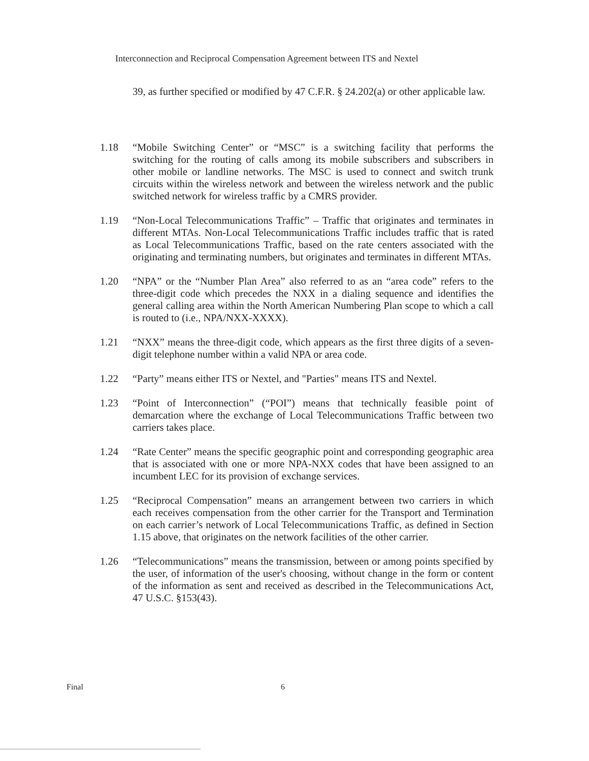Interconnection and Reciprocal Compensation Agreement between ITS and Nextel
39, as further specified or modified by 47 C.F.R. § 24.202(a) or other applicable law.
1.18 “Mobile Switching Center” or “MSC” is a switching facility that performs the switching for the routing of calls among its mobile subscribers and subscribers in other mobile or landline networks. The MSC is used to connect and switch trunk circuits within the wireless network and between the wireless network and the public switched network for wireless traffic by a CMRS provider.
1.19 “Non-Local Telecommunications Traffic” – Traffic that originates and terminates in different MTAs. Non-Local Telecommunications Traffic includes traffic that is rated as Local Telecommunications Traffic, based on the rate centers associated with the originating and terminating numbers, but originates and terminates in different MTAs.
1.20 “NPA” or the “Number Plan Area” also referred to as an “area code” refers to the three-digit code which precedes the NXX in a dialing sequence and identifies the general calling area within the North American Numbering Plan scope to which a call is routed to (i.e., NPA/NXX-XXXX).
1.21 “NXX” means the three-digit code, which appears as the first three digits of a seven-digit telephone number within a valid NPA or area code.
1.22 “Party” means either ITS or Nextel, and "Parties" means ITS and Nextel.
1.23 “Point of Interconnection” (“POI”) means that technically feasible point of demarcation where the exchange of Local Telecommunications Traffic between two carriers takes place.
1.24 “Rate Center” means the specific geographic point and corresponding geographic area that is associated with one or more NPA-NXX codes that have been assigned to an incumbent LEC for its provision of exchange services.
1.25 “Reciprocal Compensation” means an arrangement between two carriers in which each receives compensation from the other carrier for the Transport and Termination on each carrier’s network of Local Telecommunications Traffic, as defined in Section 1.15 above, that originates on the network facilities of the other carrier.
1.26 “Telecommunications” means the transmission, between or among points specified by the user, of information of the user's choosing, without change in the form or content of the information as sent and received as described in the Telecommunications Act, 47 U.S.C. §153(43).
Final 6